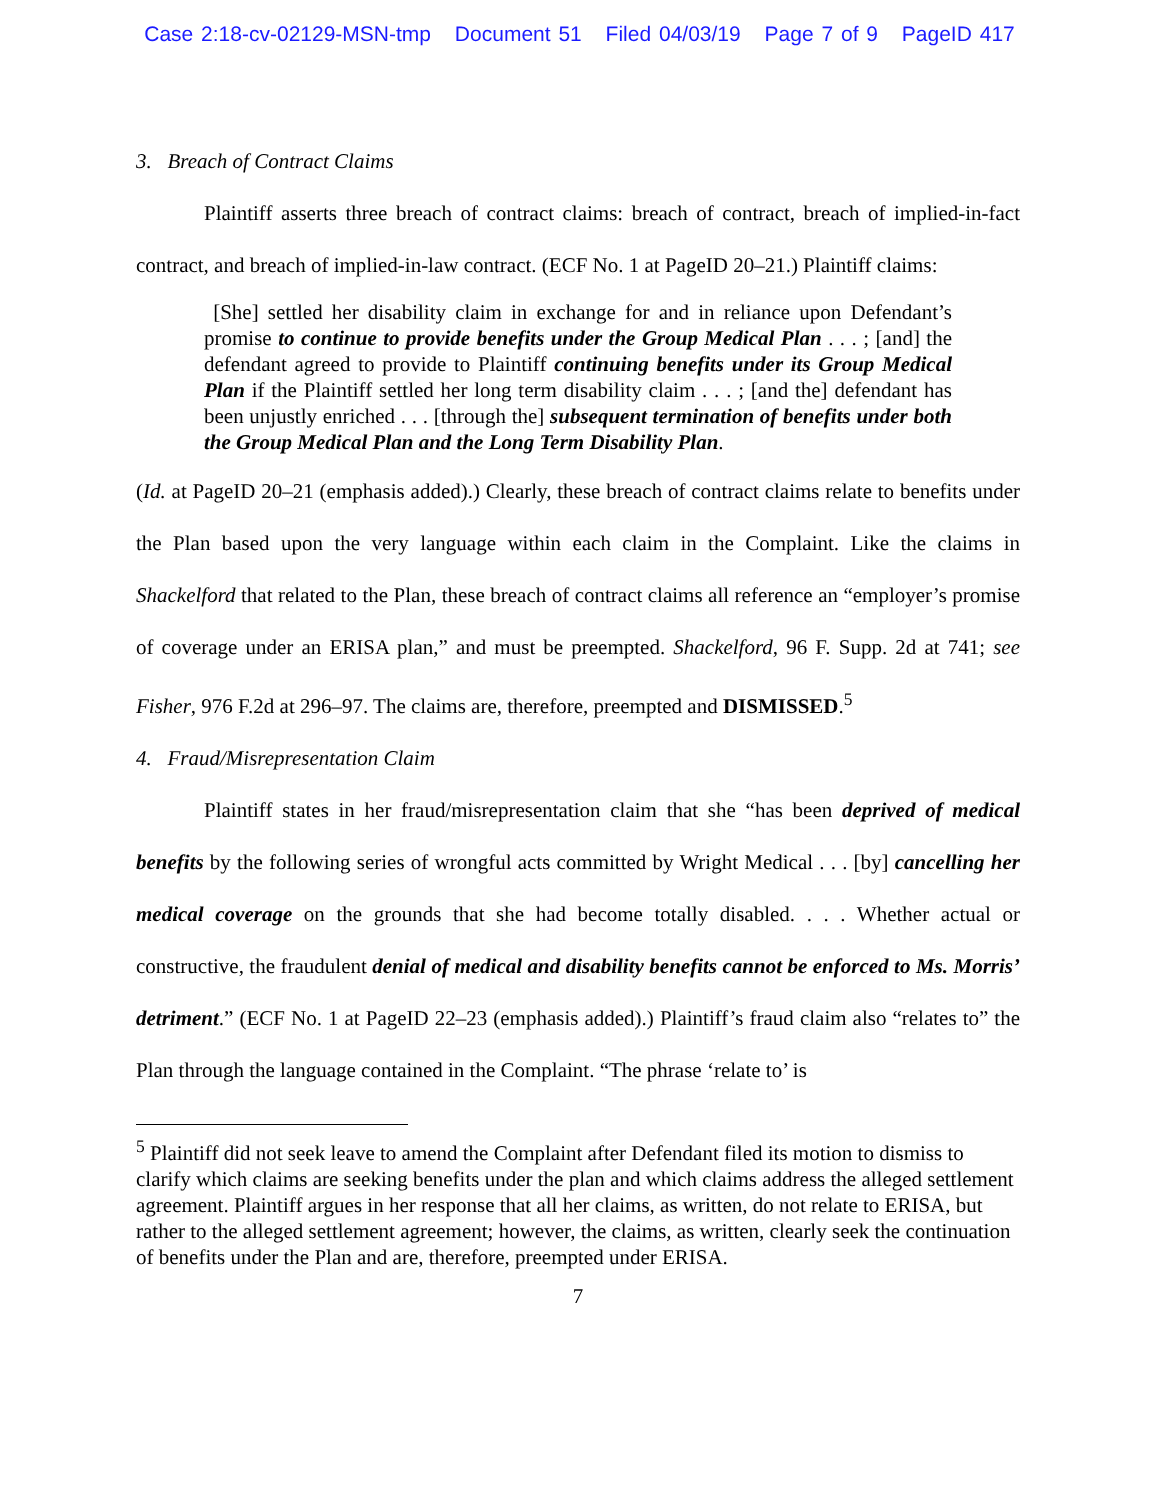Case 2:18-cv-02129-MSN-tmp Document 51 Filed 04/03/19 Page 7 of 9 PageID 417
3. Breach of Contract Claims
Plaintiff asserts three breach of contract claims: breach of contract, breach of implied-in-fact contract, and breach of implied-in-law contract. (ECF No. 1 at PageID 20–21.) Plaintiff claims:
[She] settled her disability claim in exchange for and in reliance upon Defendant’s promise to continue to provide benefits under the Group Medical Plan . . . ; [and] the defendant agreed to provide to Plaintiff continuing benefits under its Group Medical Plan if the Plaintiff settled her long term disability claim . . . ; [and the] defendant has been unjustly enriched . . . [through the] subsequent termination of benefits under both the Group Medical Plan and the Long Term Disability Plan.
(Id. at PageID 20–21 (emphasis added).) Clearly, these breach of contract claims relate to benefits under the Plan based upon the very language within each claim in the Complaint. Like the claims in Shackelford that related to the Plan, these breach of contract claims all reference an “employer’s promise of coverage under an ERISA plan,” and must be preempted. Shackelford, 96 F. Supp. 2d at 741; see Fisher, 976 F.2d at 296–97. The claims are, therefore, preempted and DISMISSED.<sup>5</sup>
4. Fraud/Misrepresentation Claim
Plaintiff states in her fraud/misrepresentation claim that she “has been deprived of medical benefits by the following series of wrongful acts committed by Wright Medical . . . [by] cancelling her medical coverage on the grounds that she had become totally disabled. . . . Whether actual or constructive, the fraudulent denial of medical and disability benefits cannot be enforced to Ms. Morris’ detriment.” (ECF No. 1 at PageID 22–23 (emphasis added).) Plaintiff’s fraud claim also “relates to” the Plan through the language contained in the Complaint. “The phrase ‘relate to’ is
<sup>5</sup> Plaintiff did not seek leave to amend the Complaint after Defendant filed its motion to dismiss to clarify which claims are seeking benefits under the plan and which claims address the alleged settlement agreement. Plaintiff argues in her response that all her claims, as written, do not relate to ERISA, but rather to the alleged settlement agreement; however, the claims, as written, clearly seek the continuation of benefits under the Plan and are, therefore, preempted under ERISA.
7